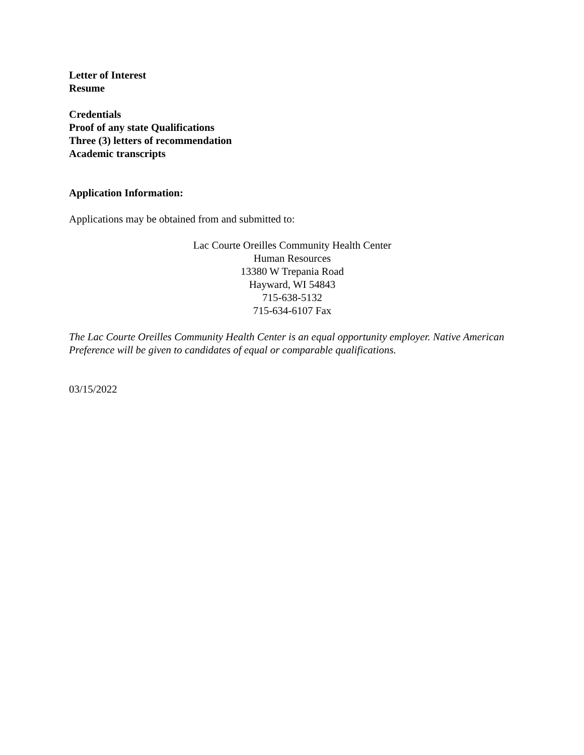Letter of Interest
Resume
Credentials
Proof of any state Qualifications
Three (3) letters of recommendation
Academic transcripts
Application Information:
Applications may be obtained from and submitted to:
Lac Courte Oreilles Community Health Center
Human Resources
13380 W Trepania Road
Hayward, WI 54843
715-638-5132
715-634-6107 Fax
The Lac Courte Oreilles Community Health Center is an equal opportunity employer. Native American Preference will be given to candidates of equal or comparable qualifications.
03/15/2022